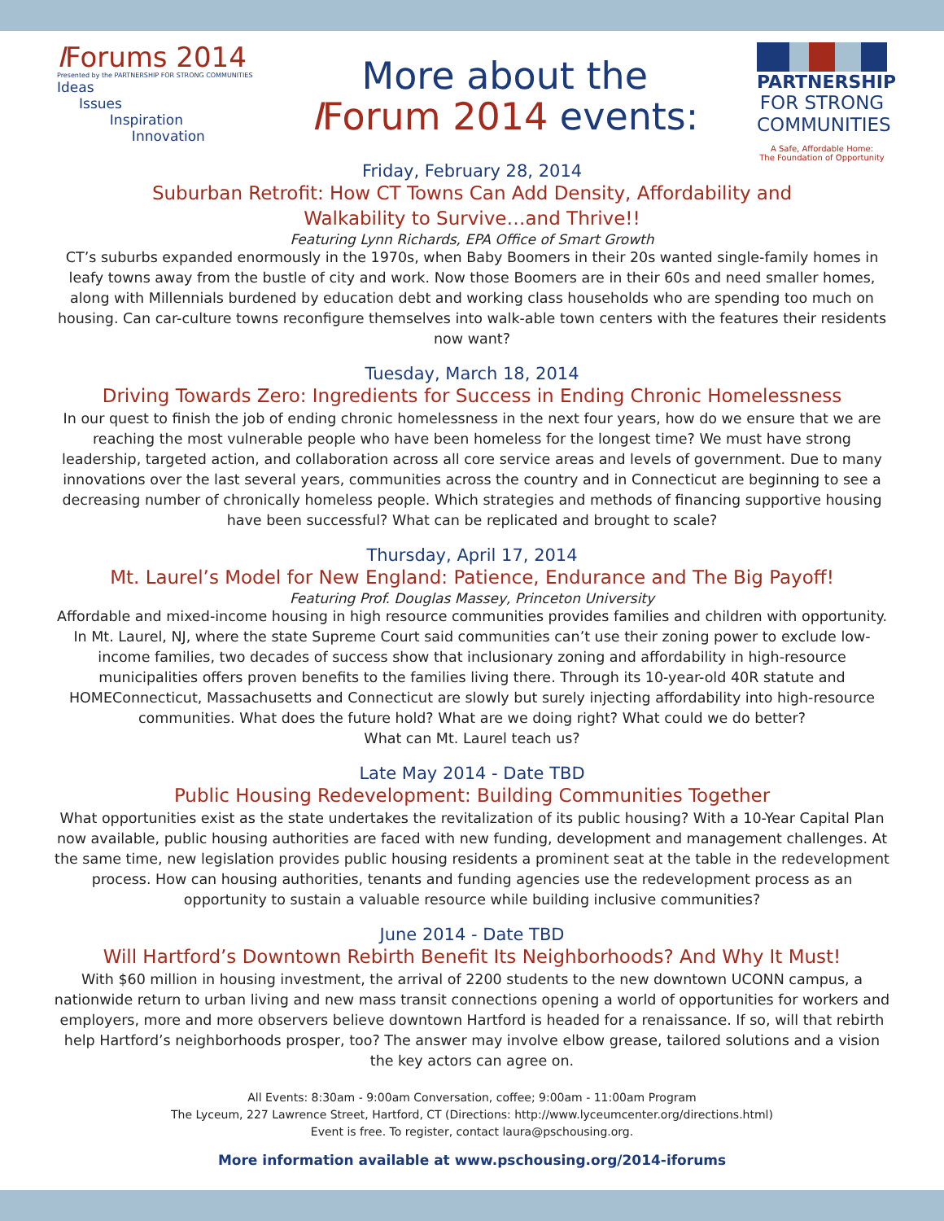IForums 2014
Presented by the PARTNERSHIP FOR STRONG COMMUNITIES
Ideas
Issues
Inspiration
Innovation
More about the
IForum 2014 events:
PARTNERSHIP
FOR STRONG
COMMUNITIES
A Safe, Affordable Home:
The Foundation of Opportunity
Friday, February 28, 2014
Suburban Retrofit: How CT Towns Can Add Density, Affordability and
Walkability to Survive…and Thrive!!
Featuring Lynn Richards, EPA Office of Smart Growth
CT’s suburbs expanded enormously in the 1970s, when Baby Boomers in their 20s wanted single-family homes in leafy towns away from the bustle of city and work. Now those Boomers are in their 60s and need smaller homes, along with Millennials burdened by education debt and working class households who are spending too much on housing. Can car-culture towns reconfigure themselves into walk-able town centers with the features their residents now want?
Tuesday, March 18, 2014
Driving Towards Zero: Ingredients for Success in Ending Chronic Homelessness
In our quest to finish the job of ending chronic homelessness in the next four years, how do we ensure that we are reaching the most vulnerable people who have been homeless for the longest time? We must have strong leadership, targeted action, and collaboration across all core service areas and levels of government. Due to many innovations over the last several years, communities across the country and in Connecticut are beginning to see a decreasing number of chronically homeless people. Which strategies and methods of financing supportive housing have been successful? What can be replicated and brought to scale?
Thursday, April 17, 2014
Mt. Laurel’s Model for New England: Patience, Endurance and The Big Payoff!
Featuring Prof. Douglas Massey, Princeton University
Affordable and mixed-income housing in high resource communities provides families and children with opportunity. In Mt. Laurel, NJ, where the state Supreme Court said communities can’t use their zoning power to exclude low-income families, two decades of success show that inclusionary zoning and affordability in high-resource municipalities offers proven benefits to the families living there. Through its 10-year-old 40R statute and HOMEConnecticut, Massachusetts and Connecticut are slowly but surely injecting affordability into high-resource communities. What does the future hold? What are we doing right? What could we do better?
What can Mt. Laurel teach us?
Late May 2014 - Date TBD
Public Housing Redevelopment: Building Communities Together
What opportunities exist as the state undertakes the revitalization of its public housing? With a 10-Year Capital Plan now available, public housing authorities are faced with new funding, development and management challenges. At the same time, new legislation provides public housing residents a prominent seat at the table in the redevelopment process. How can housing authorities, tenants and funding agencies use the redevelopment process as an opportunity to sustain a valuable resource while building inclusive communities?
June 2014 - Date TBD
Will Hartford’s Downtown Rebirth Benefit Its Neighborhoods? And Why It Must!
With $60 million in housing investment, the arrival of 2200 students to the new downtown UCONN campus, a nationwide return to urban living and new mass transit connections opening a world of opportunities for workers and employers, more and more observers believe downtown Hartford is headed for a renaissance. If so, will that rebirth help Hartford’s neighborhoods prosper, too? The answer may involve elbow grease, tailored solutions and a vision the key actors can agree on.
All Events: 8:30am - 9:00am Conversation, coffee; 9:00am - 11:00am Program
The Lyceum, 227 Lawrence Street, Hartford, CT (Directions: http://www.lyceumcenter.org/directions.html)
Event is free. To register, contact laura@pschousing.org.
More information available at www.pschousing.org/2014-iforums